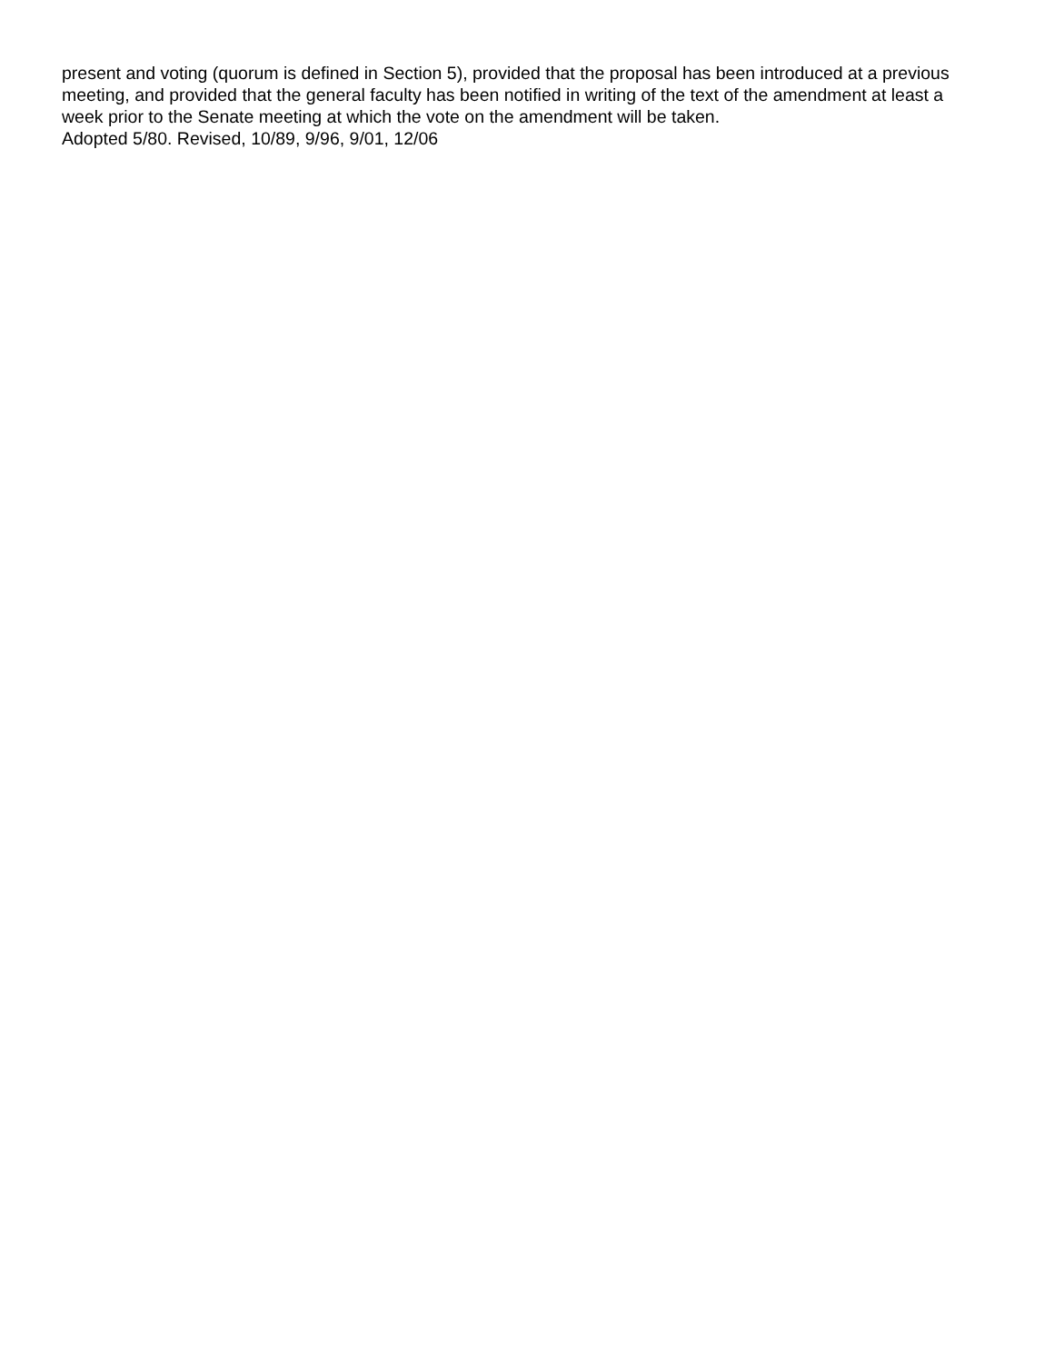present and voting (quorum is defined in Section 5), provided that the proposal has been introduced at a previous meeting, and provided that the general faculty has been notified in writing of the text of the amendment at least a week prior to the Senate meeting at which the vote on the amendment will be taken.
Adopted 5/80. Revised, 10/89, 9/96, 9/01, 12/06